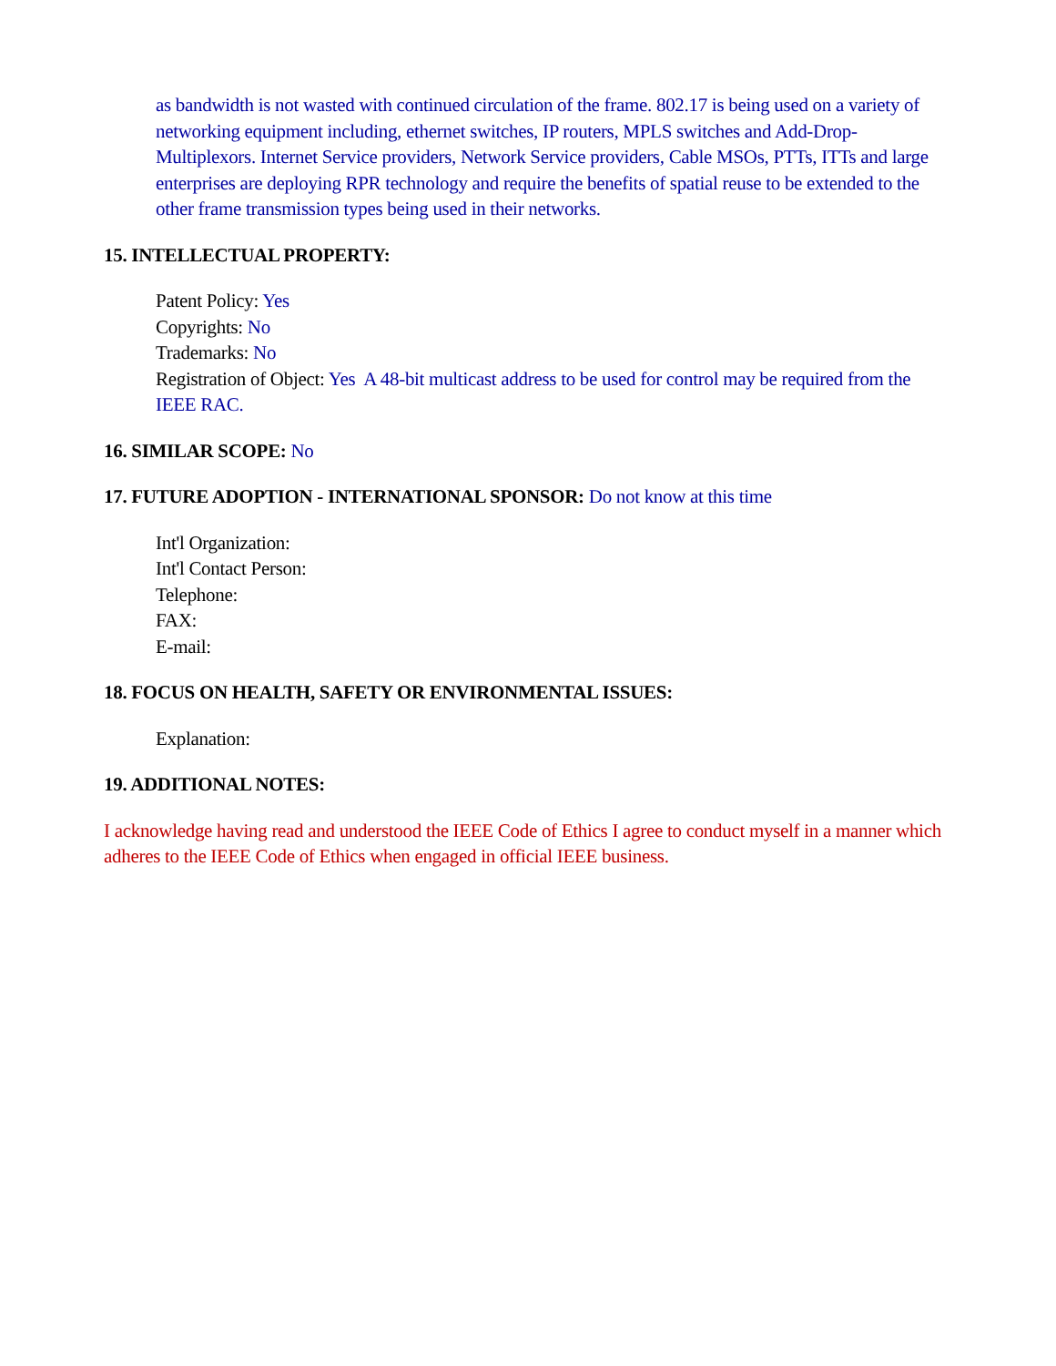as bandwidth is not wasted with continued circulation of the frame. 802.17 is being used on a variety of networking equipment including, ethernet switches, IP routers, MPLS switches and Add-Drop-Multiplexors. Internet Service providers, Network Service providers, Cable MSOs, PTTs, ITTs and large enterprises are deploying RPR technology and require the benefits of spatial reuse to be extended to the other frame transmission types being used in their networks.
15. INTELLECTUAL PROPERTY:
Patent Policy: Yes
Copyrights: No
Trademarks: No
Registration of Object: Yes A 48-bit multicast address to be used for control may be required from the IEEE RAC.
16. SIMILAR SCOPE: No
17. FUTURE ADOPTION - INTERNATIONAL SPONSOR: Do not know at this time
Int'l Organization:
Int'l Contact Person:
Telephone:
FAX:
E-mail:
18. FOCUS ON HEALTH, SAFETY OR ENVIRONMENTAL ISSUES:
Explanation:
19. ADDITIONAL NOTES:
I acknowledge having read and understood the IEEE Code of Ethics I agree to conduct myself in a manner which adheres to the IEEE Code of Ethics when engaged in official IEEE business.